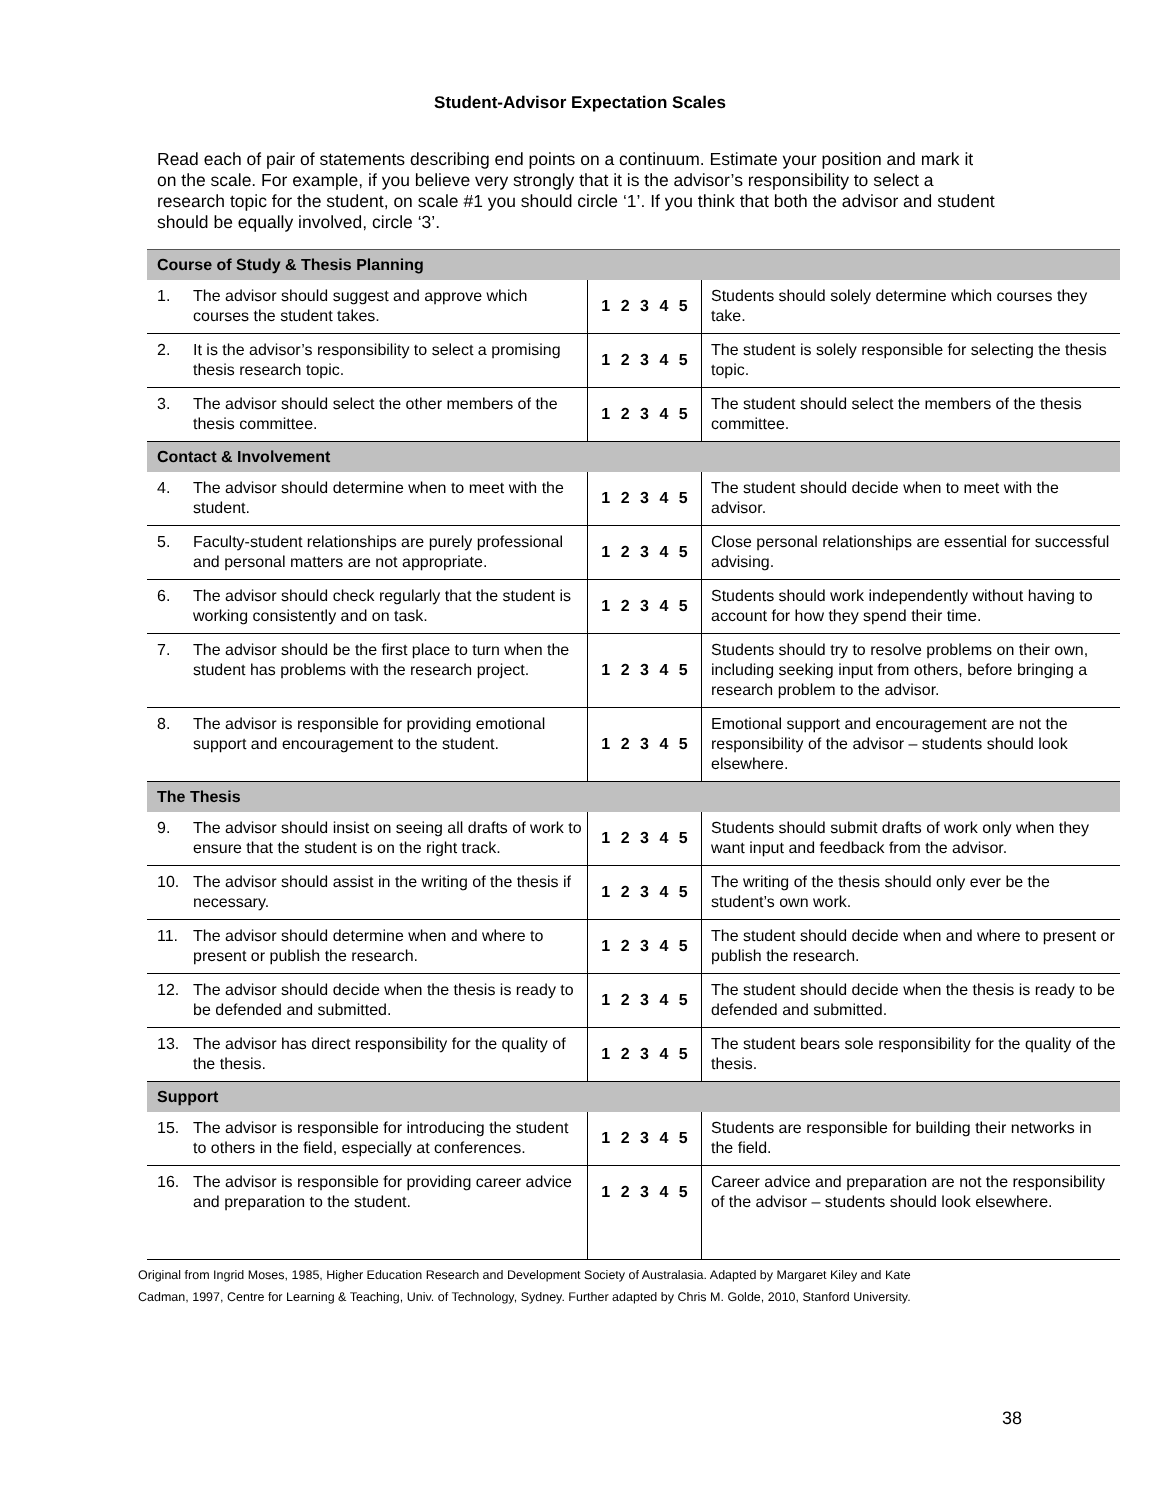Student-Advisor Expectation Scales
Read each of pair of statements describing end points on a continuum. Estimate your position and mark it on the scale. For example, if you believe very strongly that it is the advisor’s responsibility to select a research topic for the student, on scale #1 you should circle ‘1’. If you think that both the advisor and student should be equally involved, circle ‘3’.
| Course of Study & Thesis Planning | | | |
| --- | --- | --- | --- |
| 1. | The advisor should suggest and approve which courses the student takes. | 1 2 3 4 5 | Students should solely determine which courses they take. |
| 2. | It is the advisor’s responsibility to select a promising thesis research topic. | 1 2 3 4 5 | The student is solely responsible for selecting the thesis topic. |
| 3. | The advisor should select the other members of the thesis committee. | 1 2 3 4 5 | The student should select the members of the thesis committee. |
| Contact & Involvement | | | |
| 4. | The advisor should determine when to meet with the student. | 1 2 3 4 5 | The student should decide when to meet with the advisor. |
| 5. | Faculty-student relationships are purely professional and personal matters are not appropriate. | 1 2 3 4 5 | Close personal relationships are essential for successful advising. |
| 6. | The advisor should check regularly that the student is working consistently and on task. | 1 2 3 4 5 | Students should work independently without having to account for how they spend their time. |
| 7. | The advisor should be the first place to turn when the student has problems with the research project. | 1 2 3 4 5 | Students should try to resolve problems on their own, including seeking input from others, before bringing a research problem to the advisor. |
| 8. | The advisor is responsible for providing emotional support and encouragement to the student. | 1 2 3 4 5 | Emotional support and encouragement are not the responsibility of the advisor – students should look elsewhere. |
| The Thesis | | | |
| 9. | The advisor should insist on seeing all drafts of work to ensure that the student is on the right track. | 1 2 3 4 5 | Students should submit drafts of work only when they want input and feedback from the advisor. |
| 10. | The advisor should assist in the writing of the thesis if necessary. | 1 2 3 4 5 | The writing of the thesis should only ever be the student’s own work. |
| 11. | The advisor should determine when and where to present or publish the research. | 1 2 3 4 5 | The student should decide when and where to present or publish the research. |
| 12. | The advisor should decide when the thesis is ready to be defended and submitted. | 1 2 3 4 5 | The student should decide when the thesis is ready to be defended and submitted. |
| 13. | The advisor has direct responsibility for the quality of the thesis. | 1 2 3 4 5 | The student bears sole responsibility for the quality of the thesis. |
| Support | | | |
| 15. | The advisor is responsible for introducing the student to others in the field, especially at conferences. | 1 2 3 4 5 | Students are responsible for building their networks in the field. |
| 16. | The advisor is responsible for providing career advice and preparation to the student. | 1 2 3 4 5 | Career advice and preparation are not the responsibility of the advisor – students should look elsewhere. |
Original from Ingrid Moses, 1985, Higher Education Research and Development Society of Australasia. Adapted by Margaret Kiley and Kate
Cadman, 1997, Centre for Learning & Teaching, Univ. of Technology, Sydney. Further adapted by Chris M. Golde, 2010, Stanford University.
38